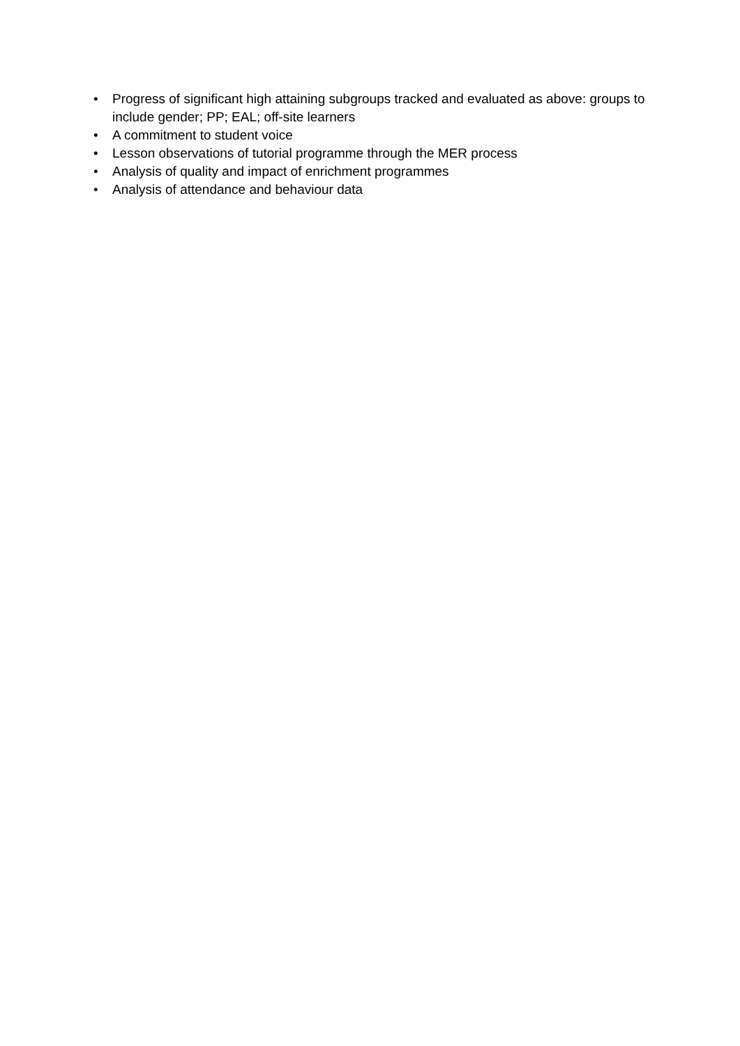• Progress of significant high attaining subgroups tracked and evaluated as above: groups to include gender; PP; EAL; off-site learners
• A commitment to student voice
• Lesson observations of tutorial programme through the MER process
• Analysis of quality and impact of enrichment programmes
• Analysis of attendance and behaviour data